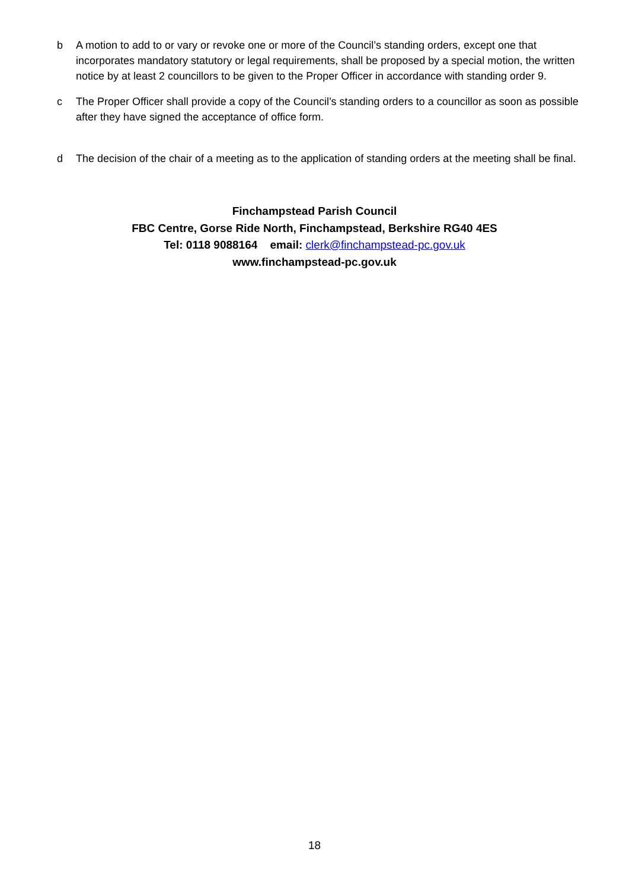b A motion to add to or vary or revoke one or more of the Council’s standing orders, except one that incorporates mandatory statutory or legal requirements, shall be proposed by a special motion, the written notice by at least 2 councillors to be given to the Proper Officer in accordance with standing order 9.
c The Proper Officer shall provide a copy of the Council’s standing orders to a councillor as soon as possible after they have signed the acceptance of office form.
d The decision of the chair of a meeting as to the application of standing orders at the meeting shall be final.
Finchampstead Parish Council
FBC Centre, Gorse Ride North, Finchampstead, Berkshire RG40 4ES
Tel: 0118 9088164 email: clerk@finchampstead-pc.gov.uk
www.finchampstead-pc.gov.uk
18